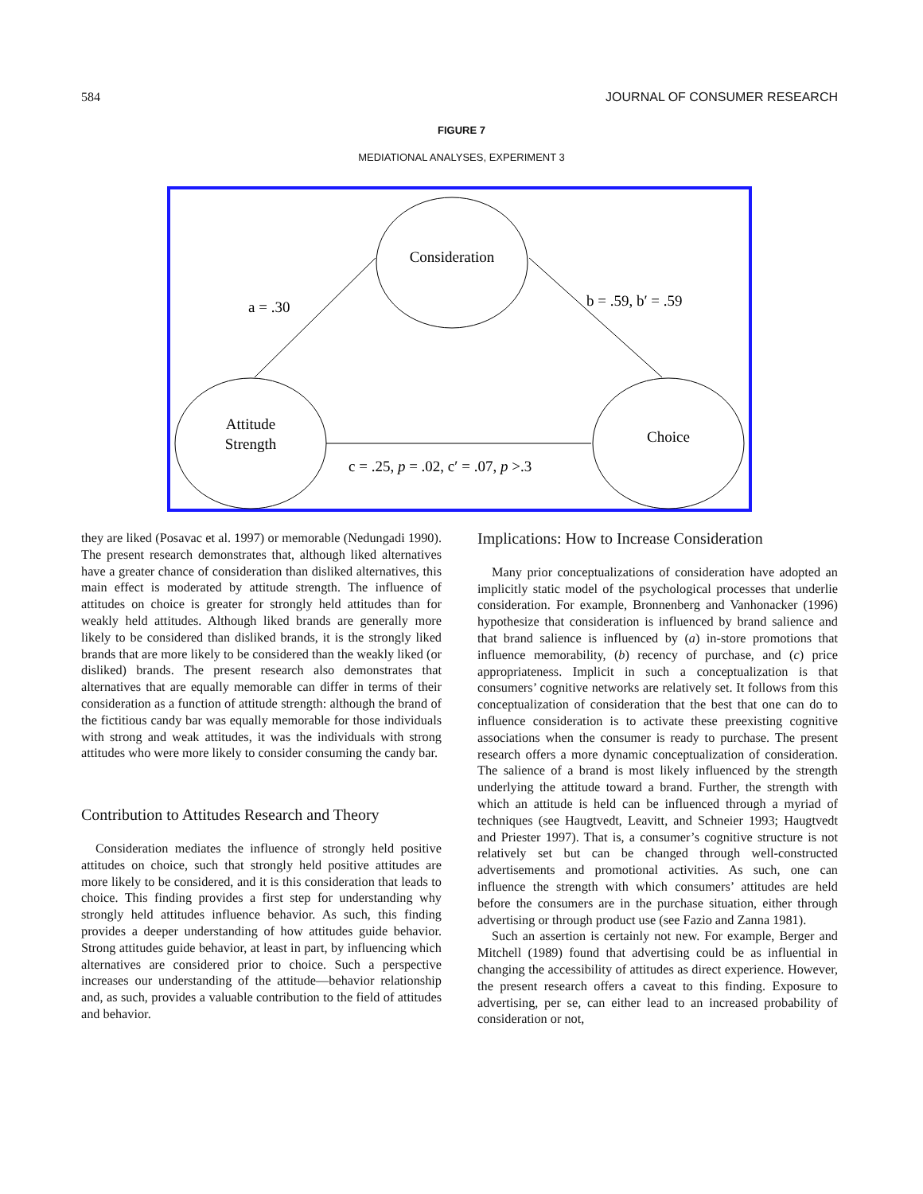584 JOURNAL OF CONSUMER RESEARCH
FIGURE 7
MEDIATIONAL ANALYSES, EXPERIMENT 3
Consideration
Attitude
Strength
Choice
a = .30
b = .59, b′ = .59
c = .25, p = .02, c′ = .07, p >.3
they are liked (Posavac et al. 1997) or memorable (Nedungadi 1990). The present research demonstrates that, although liked alternatives have a greater chance of consideration than disliked alternatives, this main effect is moderated by attitude strength. The influence of attitudes on choice is greater for strongly held attitudes than for weakly held attitudes. Although liked brands are generally more likely to be considered than disliked brands, it is the strongly liked brands that are more likely to be considered than the weakly liked (or disliked) brands. The present research also demonstrates that alternatives that are equally memorable can differ in terms of their consideration as a function of attitude strength: although the brand of the fictitious candy bar was equally memorable for those individuals with strong and weak attitudes, it was the individuals with strong attitudes who were more likely to consider consuming the candy bar.
Contribution to Attitudes Research and Theory
Consideration mediates the influence of strongly held positive attitudes on choice, such that strongly held positive attitudes are more likely to be considered, and it is this consideration that leads to choice. This finding provides a first step for understanding why strongly held attitudes influence behavior. As such, this finding provides a deeper understanding of how attitudes guide behavior. Strong attitudes guide behavior, at least in part, by influencing which alternatives are considered prior to choice. Such a perspective increases our understanding of the attitude—behavior relationship and, as such, provides a valuable contribution to the field of attitudes and behavior.
Implications: How to Increase Consideration
Many prior conceptualizations of consideration have adopted an implicitly static model of the psychological processes that underlie consideration. For example, Bronnenberg and Vanhonacker (1996) hypothesize that consideration is influenced by brand salience and that brand salience is influenced by (a) in-store promotions that influence memorability, (b) recency of purchase, and (c) price appropriateness. Implicit in such a conceptualization is that consumers’ cognitive networks are relatively set. It follows from this conceptualization of consideration that the best that one can do to influence consideration is to activate these preexisting cognitive associations when the consumer is ready to purchase. The present research offers a more dynamic conceptualization of consideration. The salience of a brand is most likely influenced by the strength underlying the attitude toward a brand. Further, the strength with which an attitude is held can be influenced through a myriad of techniques (see Haugtvedt, Leavitt, and Schneier 1993; Haugtvedt and Priester 1997). That is, a consumer’s cognitive structure is not relatively set but can be changed through well-constructed advertisements and promotional activities. As such, one can influence the strength with which consumers’ attitudes are held before the consumers are in the purchase situation, either through advertising or through product use (see Fazio and Zanna 1981).
Such an assertion is certainly not new. For example, Berger and Mitchell (1989) found that advertising could be as influential in changing the accessibility of attitudes as direct experience. However, the present research offers a caveat to this finding. Exposure to advertising, per se, can either lead to an increased probability of consideration or not,